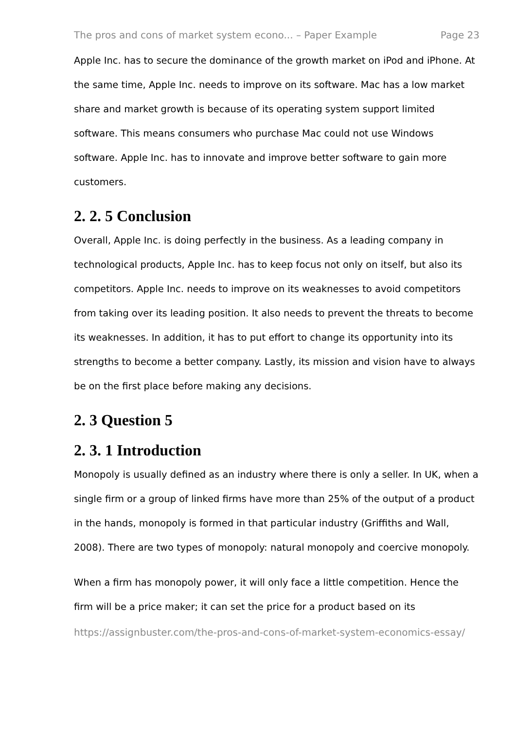The pros and cons of market system econo... – Paper Example Page 23
Apple Inc. has to secure the dominance of the growth market on iPod and iPhone. At the same time, Apple Inc. needs to improve on its software. Mac has a low market share and market growth is because of its operating system support limited software. This means consumers who purchase Mac could not use Windows software. Apple Inc. has to innovate and improve better software to gain more customers.
2. 2. 5 Conclusion
Overall, Apple Inc. is doing perfectly in the business. As a leading company in technological products, Apple Inc. has to keep focus not only on itself, but also its competitors. Apple Inc. needs to improve on its weaknesses to avoid competitors from taking over its leading position. It also needs to prevent the threats to become its weaknesses. In addition, it has to put effort to change its opportunity into its strengths to become a better company. Lastly, its mission and vision have to always be on the first place before making any decisions.
2. 3 Question 5
2. 3. 1 Introduction
Monopoly is usually defined as an industry where there is only a seller. In UK, when a single firm or a group of linked firms have more than 25% of the output of a product in the hands, monopoly is formed in that particular industry (Griffiths and Wall, 2008). There are two types of monopoly: natural monopoly and coercive monopoly.
When a firm has monopoly power, it will only face a little competition. Hence the firm will be a price maker; it can set the price for a product based on its
https://assignbuster.com/the-pros-and-cons-of-market-system-economics-essay/